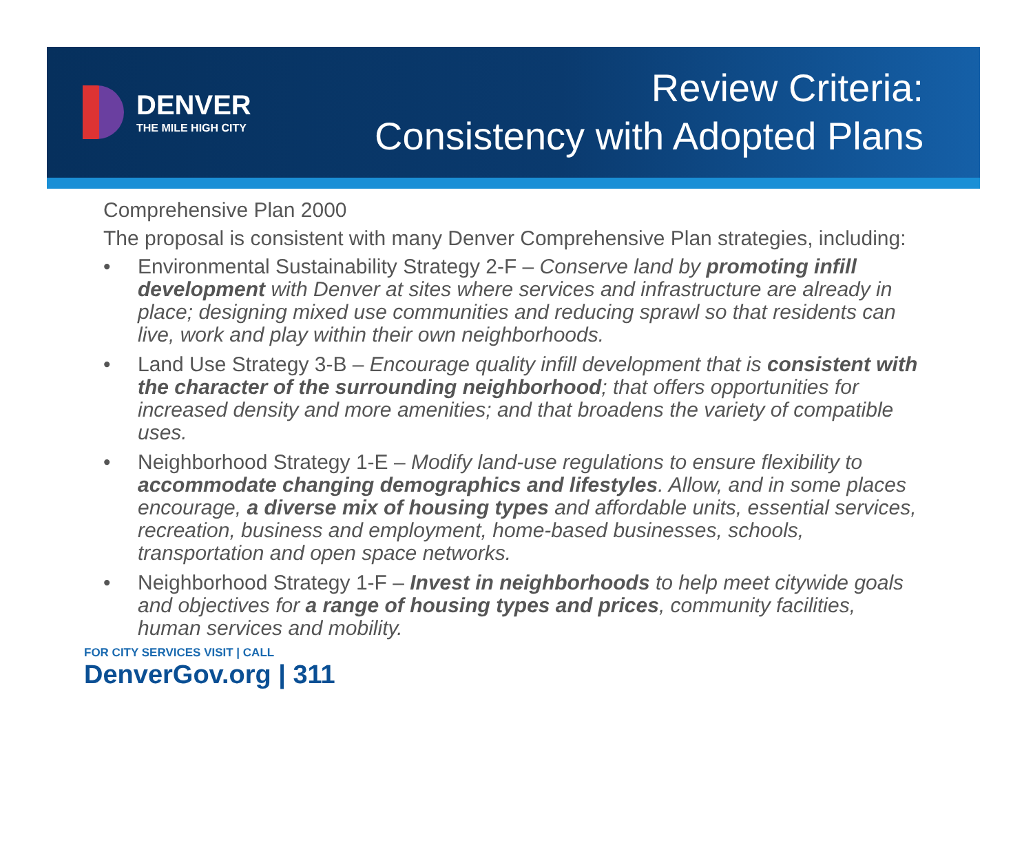DENVER
THE MILE HIGH CITY
Review Criteria:
Consistency with Adopted Plans
Comprehensive Plan 2000
The proposal is consistent with many Denver Comprehensive Plan strategies, including:
• Environmental Sustainability Strategy 2-F – Conserve land by promoting infill development with Denver at sites where services and infrastructure are already in place; designing mixed use communities and reducing sprawl so that residents can live, work and play within their own neighborhoods.
• Land Use Strategy 3-B – Encourage quality infill development that is consistent with the character of the surrounding neighborhood; that offers opportunities for increased density and more amenities; and that broadens the variety of compatible uses.
• Neighborhood Strategy 1-E – Modify land-use regulations to ensure flexibility to accommodate changing demographics and lifestyles. Allow, and in some places encourage, a diverse mix of housing types and affordable units, essential services, recreation, business and employment, home-based businesses, schools, transportation and open space networks.
• Neighborhood Strategy 1-F – Invest in neighborhoods to help meet citywide goals and objectives for a range of housing types and prices, community facilities, human services and mobility.
FOR CITY SERVICES VISIT | CALL
DenverGov.org | 311